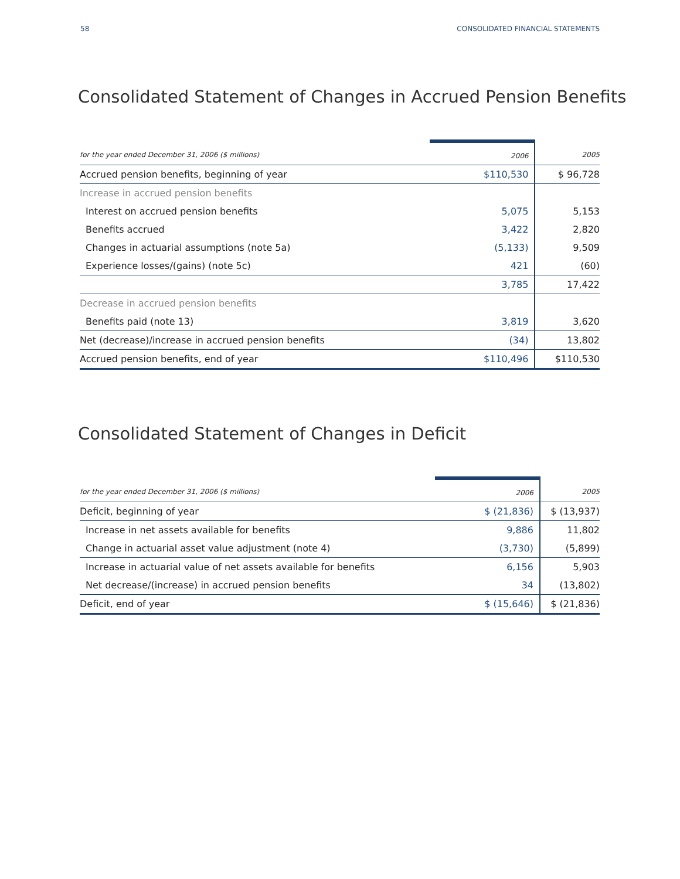58 CONSOLIDATED FINANCIAL STATEMENTS
Consolidated Statement of Changes in Accrued Pension Benefits
| for the year ended December 31, 2006 ($ millions) | 2006 | 2005 |
| --- | --- | --- |
| Accrued pension benefits, beginning of year | $110,530 | $ 96,728 |
| Increase in accrued pension benefits | | |
| Interest on accrued pension benefits | 5,075 | 5,153 |
| Benefits accrued | 3,422 | 2,820 |
| Changes in actuarial assumptions (note 5a) | (5,133) | 9,509 |
| Experience losses/(gains) (note 5c) | 421 | (60) |
| | 3,785 | 17,422 |
| Decrease in accrued pension benefits | | |
| Benefits paid (note 13) | 3,819 | 3,620 |
| Net (decrease)/increase in accrued pension benefits | (34) | 13,802 |
| Accrued pension benefits, end of year | $110,496 | $110,530 |
Consolidated Statement of Changes in Deficit
| for the year ended December 31, 2006 ($ millions) | 2006 | 2005 |
| --- | --- | --- |
| Deficit, beginning of year | $ (21,836) | $ (13,937) |
| Increase in net assets available for benefits | 9,886 | 11,802 |
| Change in actuarial asset value adjustment (note 4) | (3,730) | (5,899) |
| Increase in actuarial value of net assets available for benefits | 6,156 | 5,903 |
| Net decrease/(increase) in accrued pension benefits | 34 | (13,802) |
| Deficit, end of year | $ (15,646) | $ (21,836) |